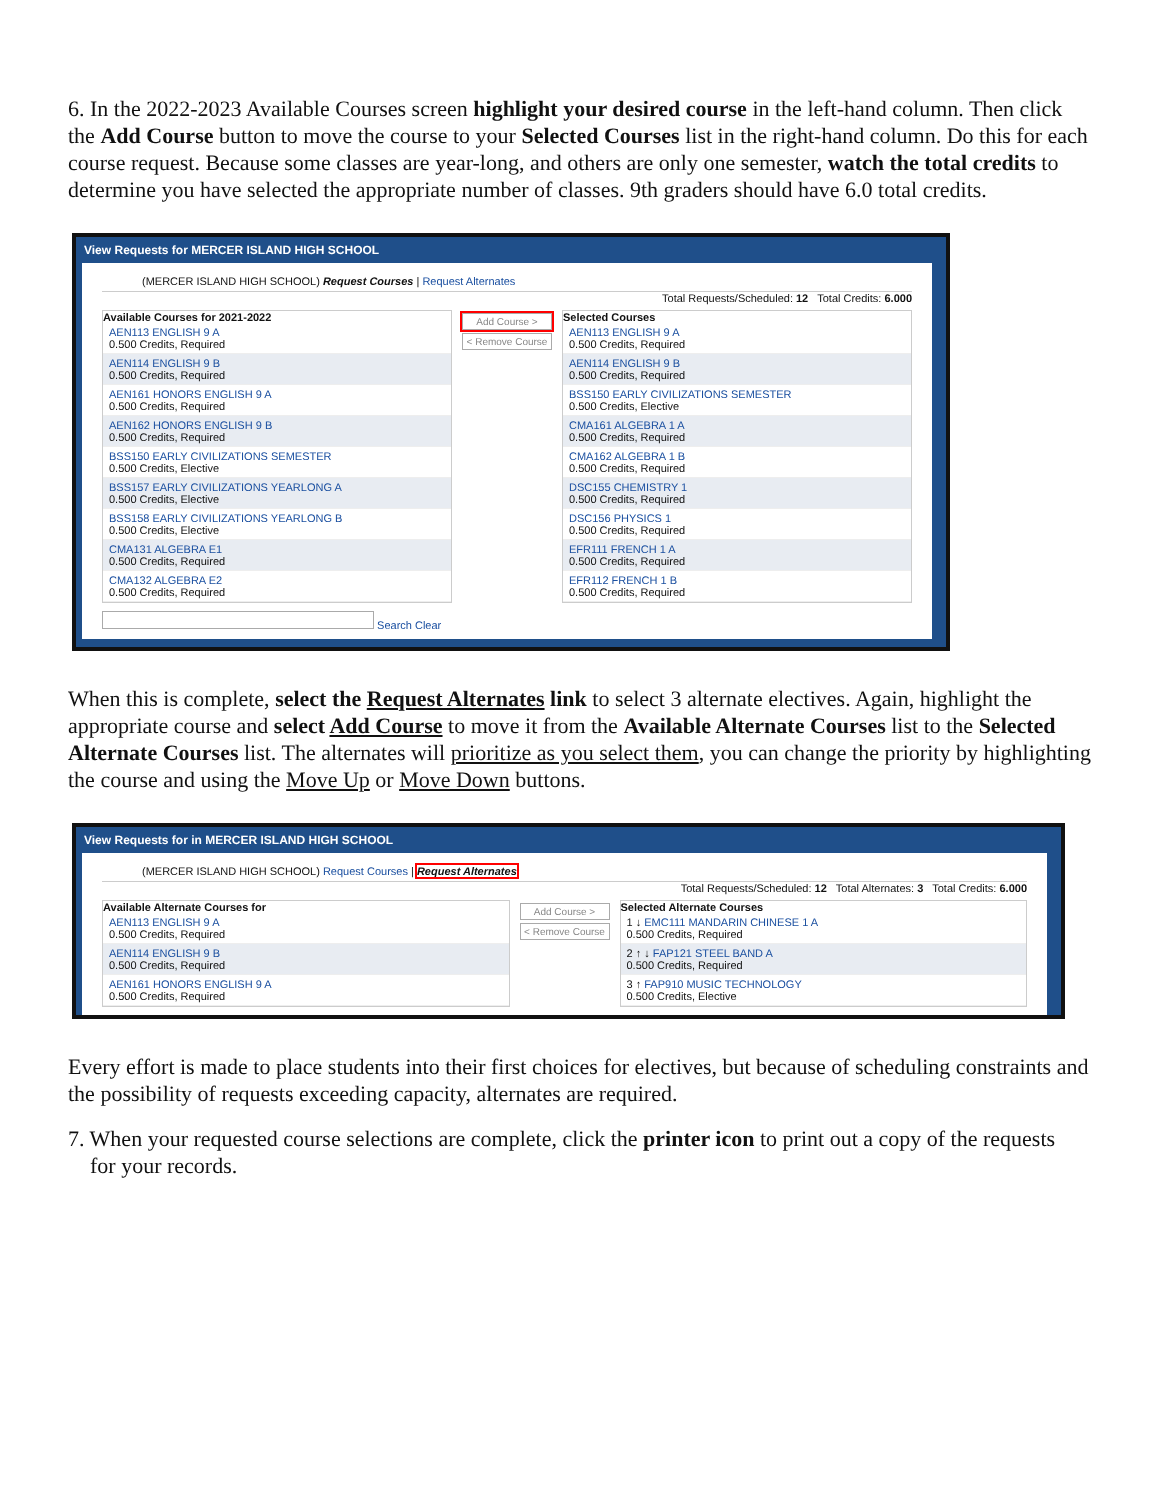6. In the 2022-2023 Available Courses screen highlight your desired course in the left-hand column. Then click the Add Course button to move the course to your Selected Courses list in the right-hand column. Do this for each course request. Because some classes are year-long, and others are only one semester, watch the total credits to determine you have selected the appropriate number of classes. 9th graders should have 6.0 total credits.
View Requests for MERCER ISLAND HIGH SCHOOL
(MERCER ISLAND HIGH SCHOOL) Request Courses | Request Alternates
Total Requests/Scheduled: 12 Total Credits: 6.000
Available Courses for 2021-2022
AEN113 ENGLISH 9 A
0.500 Credits, Required
AEN114 ENGLISH 9 B
0.500 Credits, Required
AEN161 HONORS ENGLISH 9 A
0.500 Credits, Required
AEN162 HONORS ENGLISH 9 B
0.500 Credits, Required
BSS150 EARLY CIVILIZATIONS SEMESTER
0.500 Credits, Elective
BSS157 EARLY CIVILIZATIONS YEARLONG A
0.500 Credits, Elective
BSS158 EARLY CIVILIZATIONS YEARLONG B
0.500 Credits, Elective
CMA131 ALGEBRA E1
0.500 Credits, Required
CMA132 ALGEBRA E2
0.500 Credits, Required
Add Course >
< Remove Course
Selected Courses
AEN113 ENGLISH 9 A
0.500 Credits, Required
AEN114 ENGLISH 9 B
0.500 Credits, Required
BSS150 EARLY CIVILIZATIONS SEMESTER
0.500 Credits, Elective
CMA161 ALGEBRA 1 A
0.500 Credits, Required
CMA162 ALGEBRA 1 B
0.500 Credits, Required
DSC155 CHEMISTRY 1
0.500 Credits, Required
DSC156 PHYSICS 1
0.500 Credits, Required
EFR111 FRENCH 1 A
0.500 Credits, Required
EFR112 FRENCH 1 B
0.500 Credits, Required
Search Clear
When this is complete, select the Request Alternates link to select 3 alternate electives. Again, highlight the appropriate course and select Add Course to move it from the Available Alternate Courses list to the Selected Alternate Courses list. The alternates will prioritize as you select them, you can change the priority by highlighting the course and using the Move Up or Move Down buttons.
View Requests for in MERCER ISLAND HIGH SCHOOL
(MERCER ISLAND HIGH SCHOOL) Request Courses | Request Alternates
Total Requests/Scheduled: 12 Total Alternates: 3 Total Credits: 6.000
Available Alternate Courses for
AEN113 ENGLISH 9 A
0.500 Credits, Required
AEN114 ENGLISH 9 B
0.500 Credits, Required
AEN161 HONORS ENGLISH 9 A
0.500 Credits, Required
Add Course >
< Remove Course
Selected Alternate Courses
1 ↓ EMC111 MANDARIN CHINESE 1 A
0.500 Credits, Required
2 ↑ ↓ FAP121 STEEL BAND A
0.500 Credits, Required
3 ↑ FAP910 MUSIC TECHNOLOGY
0.500 Credits, Elective
Every effort is made to place students into their first choices for electives, but because of scheduling constraints and the possibility of requests exceeding capacity, alternates are required.
7. When your requested course selections are complete, click the printer icon to print out a copy of the requests
for your records.